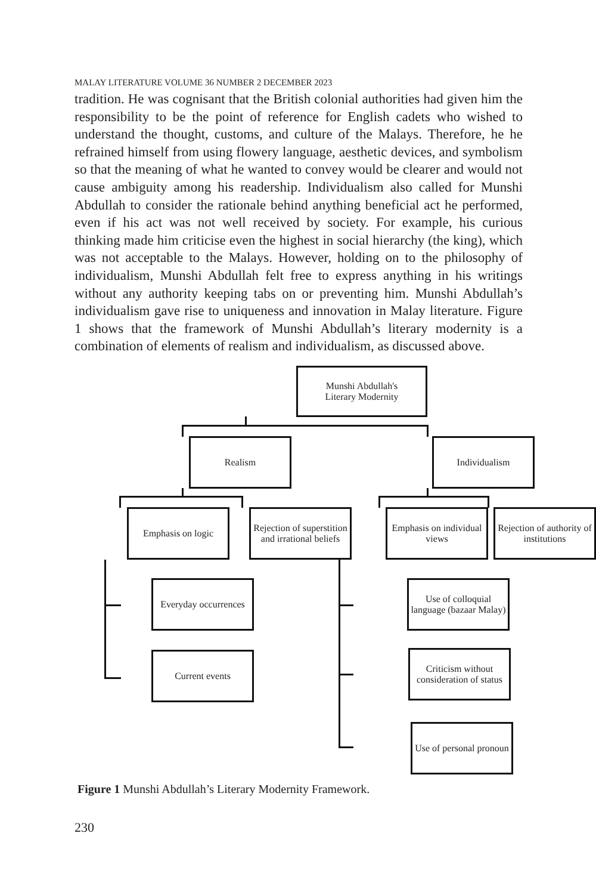MALAY LITERATURE VOLUME 36 NUMBER 2 DECEMBER 2023
tradition. He was cognisant that the British colonial authorities had given him the responsibility to be the point of reference for English cadets who wished to understand the thought, customs, and culture of the Malays. Therefore, he he refrained himself from using flowery language, aesthetic devices, and symbolism so that the meaning of what he wanted to convey would be clearer and would not cause ambiguity among his readership. Individualism also called for Munshi Abdullah to consider the rationale behind anything beneficial act he performed, even if his act was not well received by society. For example, his curious thinking made him criticise even the highest in social hierarchy (the king), which was not acceptable to the Malays. However, holding on to the philosophy of individualism, Munshi Abdullah felt free to express anything in his writings without any authority keeping tabs on or preventing him. Munshi Abdullah’s individualism gave rise to uniqueness and innovation in Malay literature. Figure 1 shows that the framework of Munshi Abdullah’s literary modernity is a combination of elements of realism and individualism, as discussed above.
Munshi Abdullah's
Literary Modernity
Realism Individualism
Emphasis on logic
Rejection of superstition and irrational beliefs
Emphasis on individual views
Rejection of authority of institutions
Everyday occurrences
Current events
Use of colloquial language (bazaar Malay)
Criticism without consideration of status
Use of personal pronoun
Figure 1 Munshi Abdullah’s Literary Modernity Framework.
230